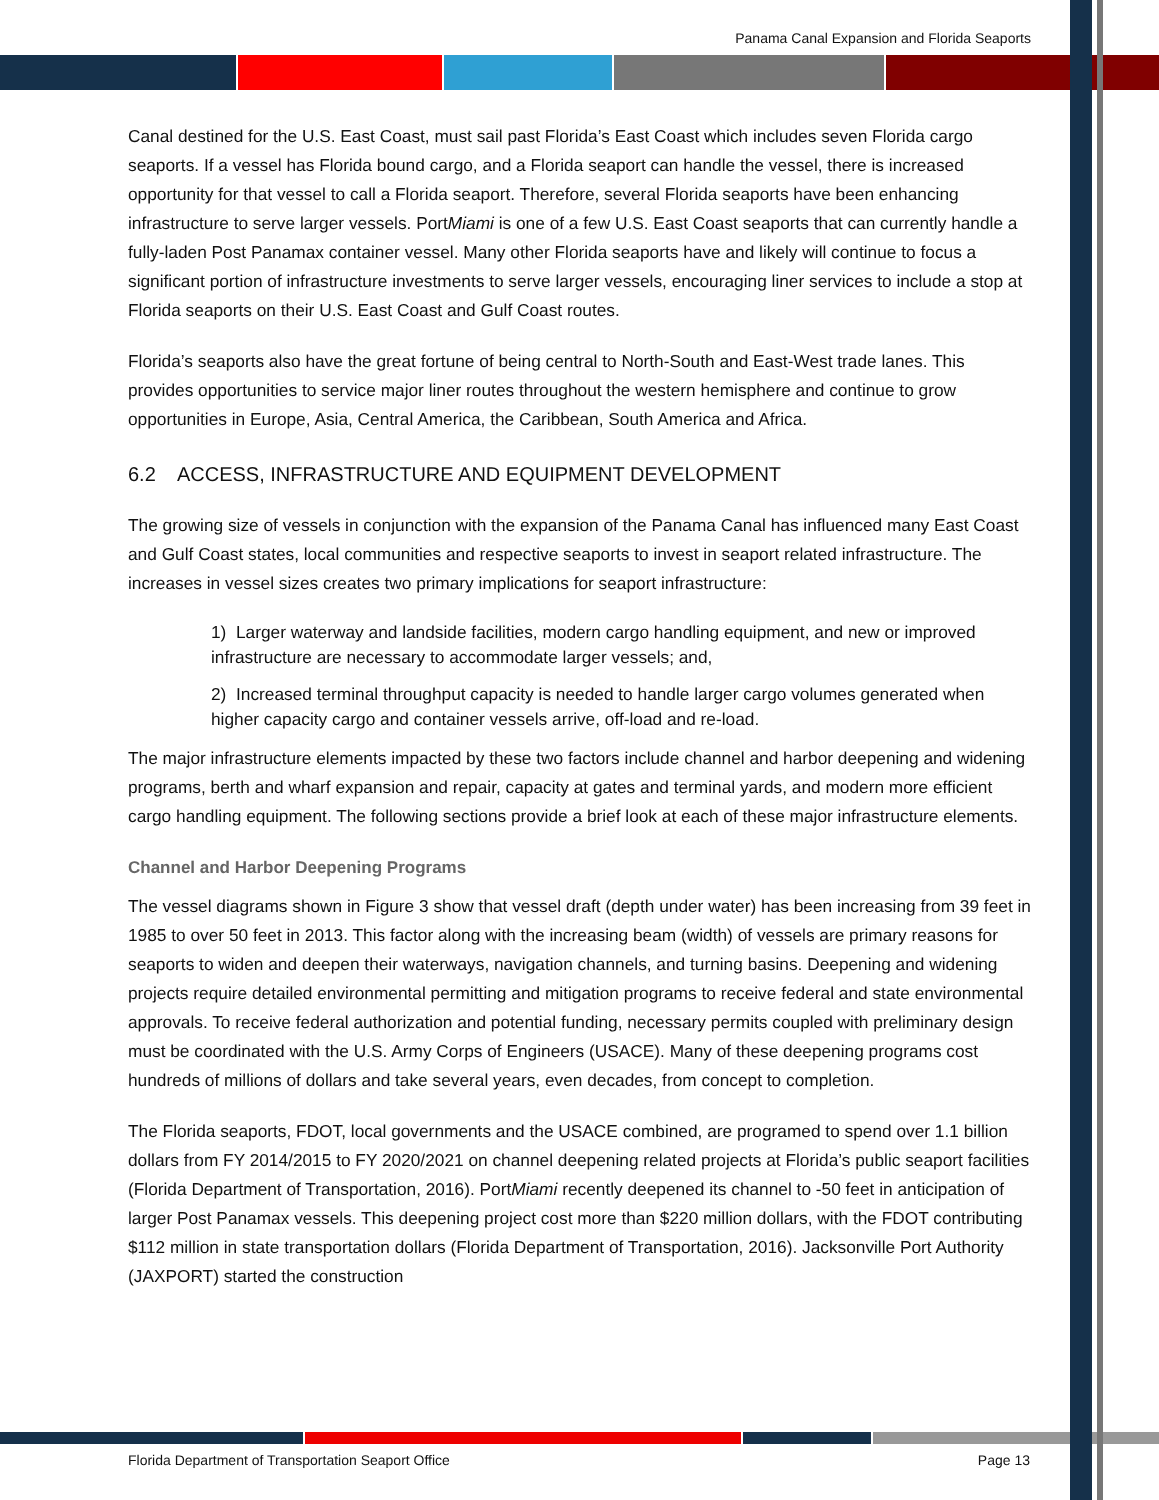Panama Canal Expansion and Florida Seaports
Canal destined for the U.S. East Coast, must sail past Florida’s East Coast which includes seven Florida cargo seaports. If a vessel has Florida bound cargo, and a Florida seaport can handle the vessel, there is increased opportunity for that vessel to call a Florida seaport. Therefore, several Florida seaports have been enhancing infrastructure to serve larger vessels. PortMiami is one of a few U.S. East Coast seaports that can currently handle a fully-laden Post Panamax container vessel. Many other Florida seaports have and likely will continue to focus a significant portion of infrastructure investments to serve larger vessels, encouraging liner services to include a stop at Florida seaports on their U.S. East Coast and Gulf Coast routes.
Florida’s seaports also have the great fortune of being central to North-South and East-West trade lanes. This provides opportunities to service major liner routes throughout the western hemisphere and continue to grow opportunities in Europe, Asia, Central America, the Caribbean, South America and Africa.
6.2 ACCESS, INFRASTRUCTURE AND EQUIPMENT DEVELOPMENT
The growing size of vessels in conjunction with the expansion of the Panama Canal has influenced many East Coast and Gulf Coast states, local communities and respective seaports to invest in seaport related infrastructure. The increases in vessel sizes creates two primary implications for seaport infrastructure:
1) Larger waterway and landside facilities, modern cargo handling equipment, and new or improved infrastructure are necessary to accommodate larger vessels; and,
2) Increased terminal throughput capacity is needed to handle larger cargo volumes generated when higher capacity cargo and container vessels arrive, off-load and re-load.
The major infrastructure elements impacted by these two factors include channel and harbor deepening and widening programs, berth and wharf expansion and repair, capacity at gates and terminal yards, and modern more efficient cargo handling equipment. The following sections provide a brief look at each of these major infrastructure elements.
Channel and Harbor Deepening Programs
The vessel diagrams shown in Figure 3 show that vessel draft (depth under water) has been increasing from 39 feet in 1985 to over 50 feet in 2013. This factor along with the increasing beam (width) of vessels are primary reasons for seaports to widen and deepen their waterways, navigation channels, and turning basins. Deepening and widening projects require detailed environmental permitting and mitigation programs to receive federal and state environmental approvals. To receive federal authorization and potential funding, necessary permits coupled with preliminary design must be coordinated with the U.S. Army Corps of Engineers (USACE). Many of these deepening programs cost hundreds of millions of dollars and take several years, even decades, from concept to completion.
The Florida seaports, FDOT, local governments and the USACE combined, are programed to spend over 1.1 billion dollars from FY 2014/2015 to FY 2020/2021 on channel deepening related projects at Florida’s public seaport facilities (Florida Department of Transportation, 2016). PortMiami recently deepened its channel to -50 feet in anticipation of larger Post Panamax vessels. This deepening project cost more than $220 million dollars, with the FDOT contributing $112 million in state transportation dollars (Florida Department of Transportation, 2016). Jacksonville Port Authority (JAXPORT) started the construction
Florida Department of Transportation Seaport Office Page 13